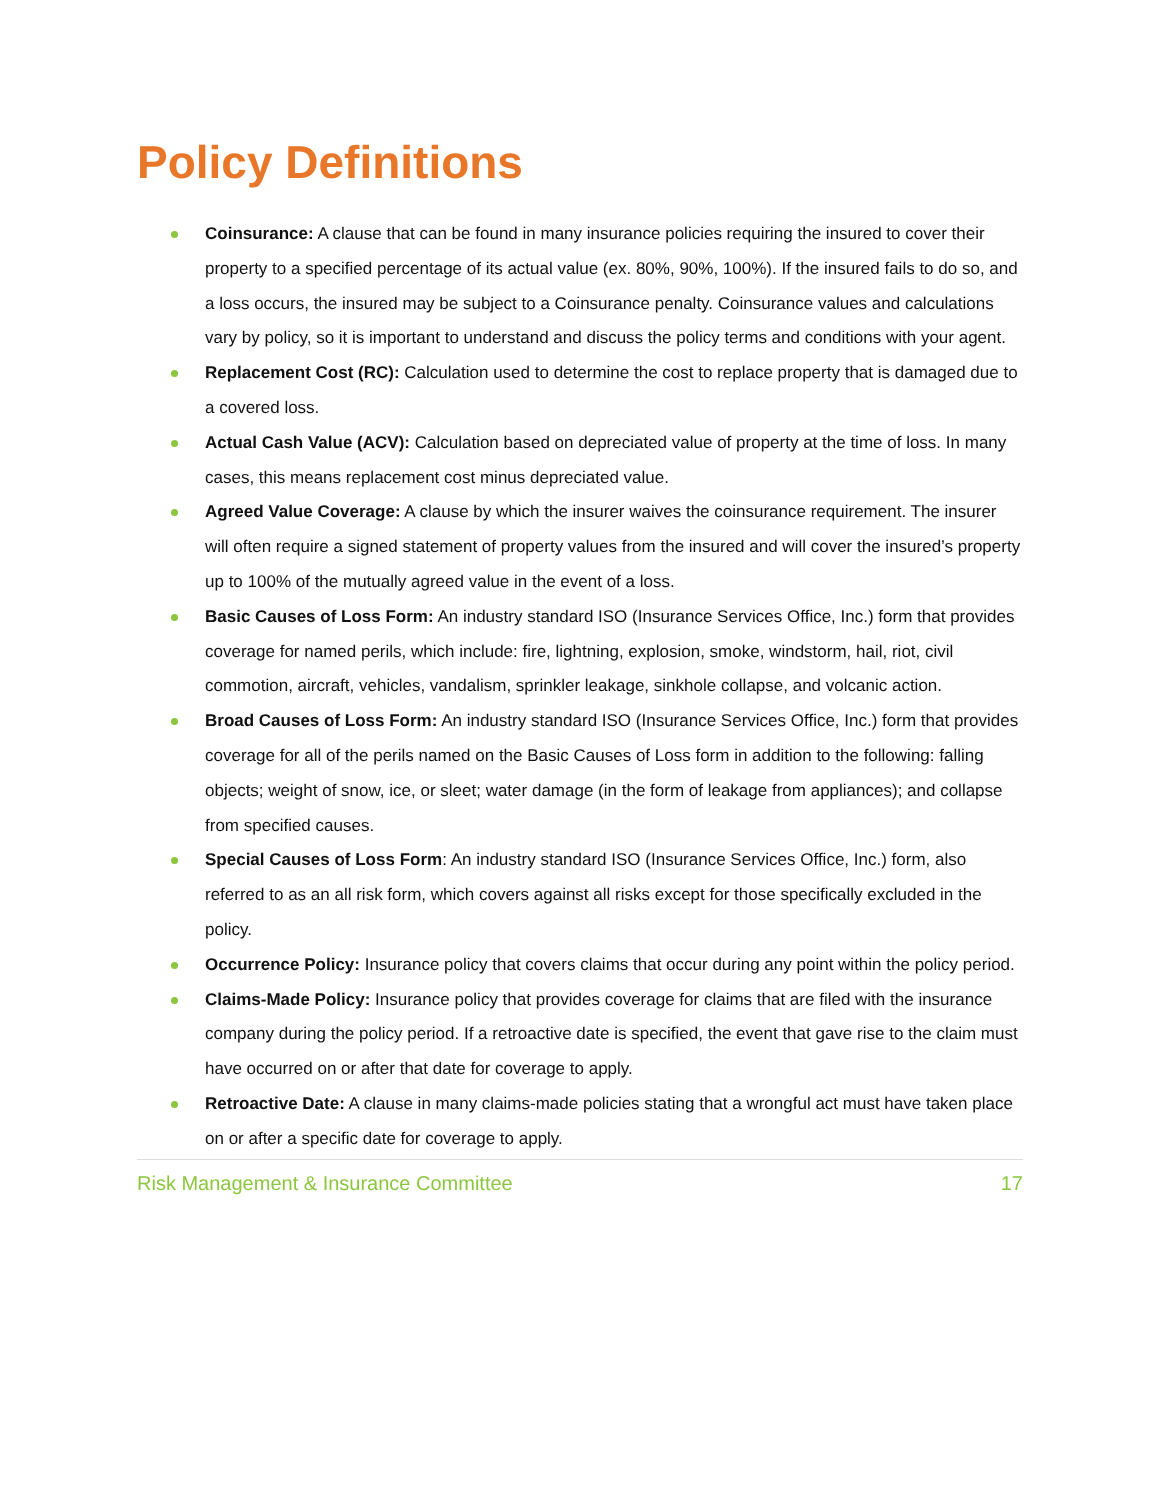Policy Definitions
Coinsurance: A clause that can be found in many insurance policies requiring the insured to cover their property to a specified percentage of its actual value (ex. 80%, 90%, 100%). If the insured fails to do so, and a loss occurs, the insured may be subject to a Coinsurance penalty. Coinsurance values and calculations vary by policy, so it is important to understand and discuss the policy terms and conditions with your agent.
Replacement Cost (RC): Calculation used to determine the cost to replace property that is damaged due to a covered loss.
Actual Cash Value (ACV): Calculation based on depreciated value of property at the time of loss. In many cases, this means replacement cost minus depreciated value.
Agreed Value Coverage: A clause by which the insurer waives the coinsurance requirement. The insurer will often require a signed statement of property values from the insured and will cover the insured’s property up to 100% of the mutually agreed value in the event of a loss.
Basic Causes of Loss Form: An industry standard ISO (Insurance Services Office, Inc.) form that provides coverage for named perils, which include: fire, lightning, explosion, smoke, windstorm, hail, riot, civil commotion, aircraft, vehicles, vandalism, sprinkler leakage, sinkhole collapse, and volcanic action.
Broad Causes of Loss Form: An industry standard ISO (Insurance Services Office, Inc.) form that provides coverage for all of the perils named on the Basic Causes of Loss form in addition to the following: falling objects; weight of snow, ice, or sleet; water damage (in the form of leakage from appliances); and collapse from specified causes.
Special Causes of Loss Form: An industry standard ISO (Insurance Services Office, Inc.) form, also referred to as an all risk form, which covers against all risks except for those specifically excluded in the policy.
Occurrence Policy: Insurance policy that covers claims that occur during any point within the policy period.
Claims-Made Policy: Insurance policy that provides coverage for claims that are filed with the insurance company during the policy period. If a retroactive date is specified, the event that gave rise to the claim must have occurred on or after that date for coverage to apply.
Retroactive Date: A clause in many claims-made policies stating that a wrongful act must have taken place on or after a specific date for coverage to apply.
Risk Management & Insurance Committee 17